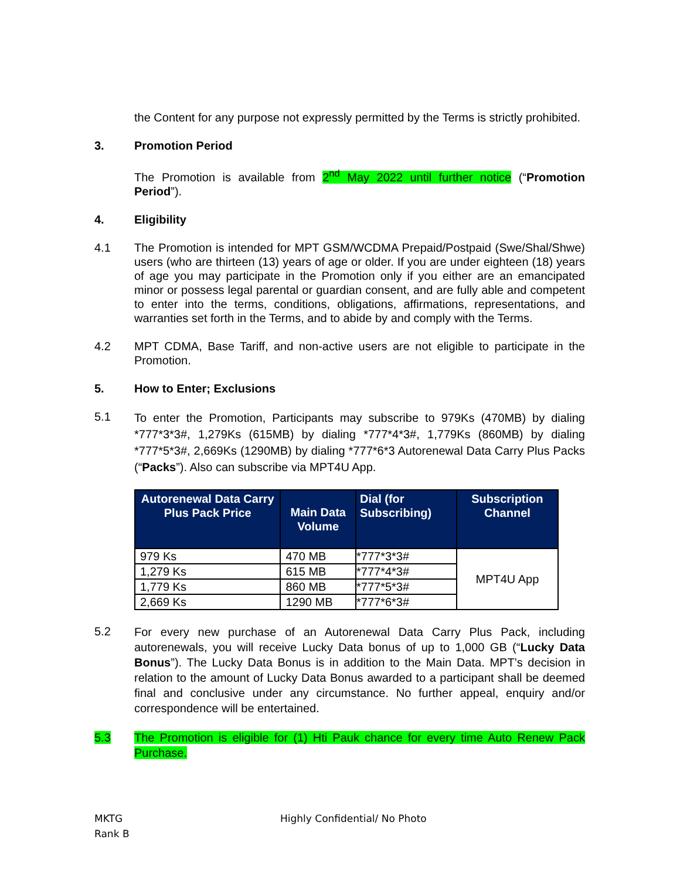the Content for any purpose not expressly permitted by the Terms is strictly prohibited.
3. Promotion Period
The Promotion is available from 2<sup>nd</sup> May 2022 until further notice (“Promotion Period”).
4. Eligibility
4.1 The Promotion is intended for MPT GSM/WCDMA Prepaid/Postpaid (Swe/Shal/Shwe) users (who are thirteen (13) years of age or older. If you are under eighteen (18) years of age you may participate in the Promotion only if you either are an emancipated minor or possess legal parental or guardian consent, and are fully able and competent to enter into the terms, conditions, obligations, affirmations, representations, and warranties set forth in the Terms, and to abide by and comply with the Terms.
4.2 MPT CDMA, Base Tariff, and non-active users are not eligible to participate in the Promotion.
5. How to Enter; Exclusions
5.1
To enter the Promotion, Participants may subscribe to 979Ks (470MB) by dialing *777*3*3#, 1,279Ks (615MB) by dialing *777*4*3#, 1,779Ks (860MB) by dialing *777*5*3#, 2,669Ks (1290MB) by dialing *777*6*3 Autorenewal Data Carry Plus Packs (“Packs”). Also can subscribe via MPT4U App.
| Autorenewal Data Carry Plus Pack Price | Main Data Volume | Dial (for Subscribing) | Subscription Channel |
| --- | --- | --- | --- |
| 979 Ks | 470 MB | *777*3*3# | MPT4U App |
| 1,279 Ks | 615 MB | *777*4*3# | |
| 1,779 Ks | 860 MB | *777*5*3# | |
| 2,669 Ks | 1290 MB | *777*6*3# | |
5.2
For every new purchase of an Autorenewal Data Carry Plus Pack, including autorenewals, you will receive Lucky Data bonus of up to 1,000 GB (“Lucky Data Bonus”). The Lucky Data Bonus is in addition to the Main Data. MPT’s decision in relation to the amount of Lucky Data Bonus awarded to a participant shall be deemed final and conclusive under any circumstance. No further appeal, enquiry and/or correspondence will be entertained.
5.3 The Promotion is eligible for (1) Hti Pauk chance for every time Auto Renew Pack Purchase.
MKTG
Rank B
Highly Confidential/ No Photo